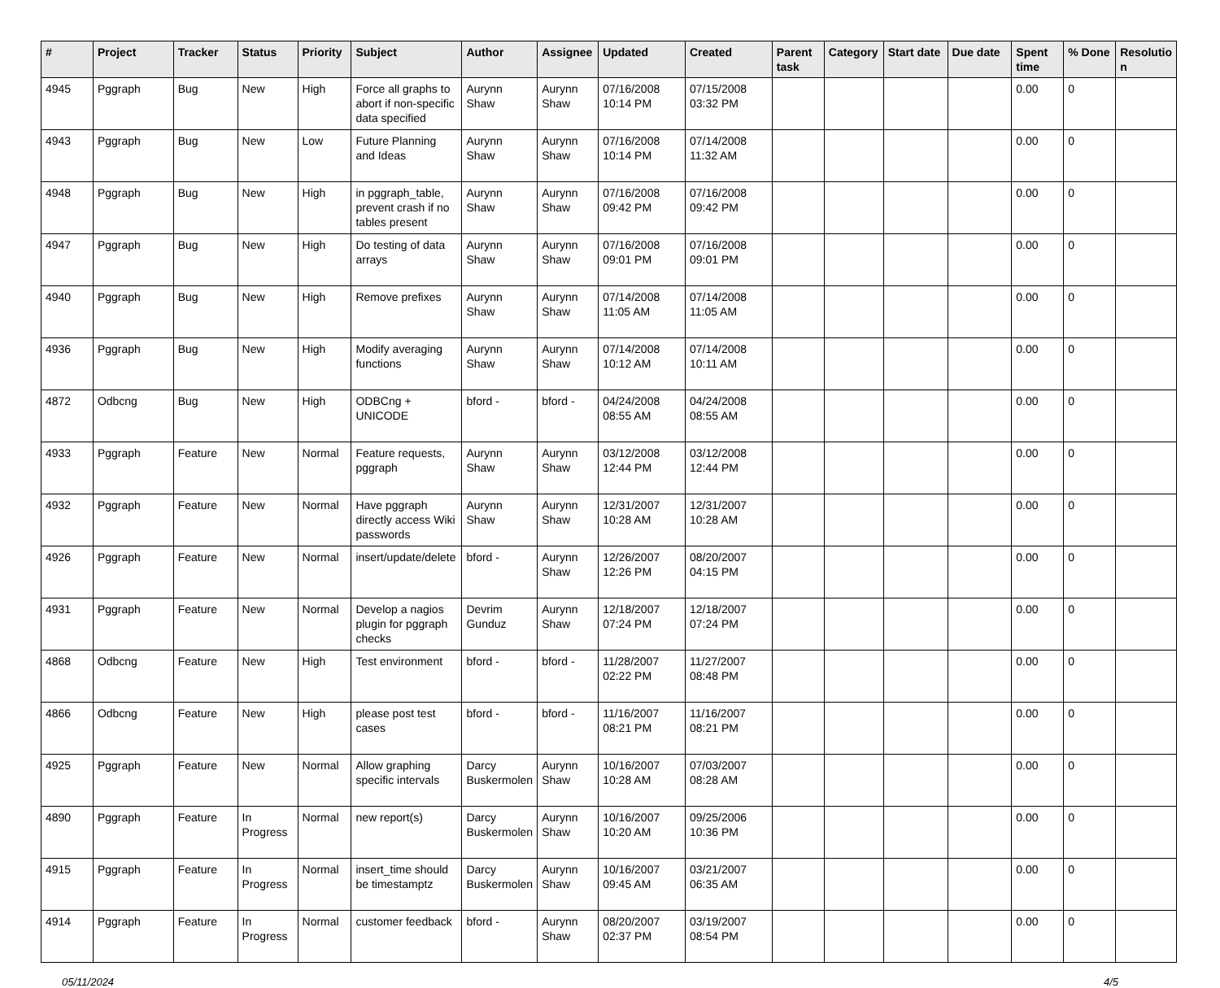| # | Project | Tracker | Status | Priority | Subject | Author | Assignee | Updated | Created | Parent task | Category | Start date | Due date | Spent time | % Done | Resolutio n |
| --- | --- | --- | --- | --- | --- | --- | --- | --- | --- | --- | --- | --- | --- | --- | --- | --- |
| 4945 | Pggraph | Bug | New | High | Force all graphs to abort if non-specific data specified | Aurynn Shaw | Aurynn Shaw | 07/16/2008 10:14 PM | 07/15/2008 03:32 PM | | | | | 0.00 | 0 | |
| 4943 | Pggraph | Bug | New | Low | Future Planning and Ideas | Aurynn Shaw | Aurynn Shaw | 07/16/2008 10:14 PM | 07/14/2008 11:32 AM | | | | | 0.00 | 0 | |
| 4948 | Pggraph | Bug | New | High | in pggraph_table, prevent crash if no tables present | Aurynn Shaw | Aurynn Shaw | 07/16/2008 09:42 PM | 07/16/2008 09:42 PM | | | | | 0.00 | 0 | |
| 4947 | Pggraph | Bug | New | High | Do testing of data arrays | Aurynn Shaw | Aurynn Shaw | 07/16/2008 09:01 PM | 07/16/2008 09:01 PM | | | | | 0.00 | 0 | |
| 4940 | Pggraph | Bug | New | High | Remove prefixes | Aurynn Shaw | Aurynn Shaw | 07/14/2008 11:05 AM | 07/14/2008 11:05 AM | | | | | 0.00 | 0 | |
| 4936 | Pggraph | Bug | New | High | Modify averaging functions | Aurynn Shaw | Aurynn Shaw | 07/14/2008 10:12 AM | 07/14/2008 10:11 AM | | | | | 0.00 | 0 | |
| 4872 | Odbcng | Bug | New | High | ODBCng + UNICODE | bford - | bford - | 04/24/2008 08:55 AM | 04/24/2008 08:55 AM | | | | | 0.00 | 0 | |
| 4933 | Pggraph | Feature | New | Normal | Feature requests, pggraph | Aurynn Shaw | Aurynn Shaw | 03/12/2008 12:44 PM | 03/12/2008 12:44 PM | | | | | 0.00 | 0 | |
| 4932 | Pggraph | Feature | New | Normal | Have pggraph directly access Wiki passwords | Aurynn Shaw | Aurynn Shaw | 12/31/2007 10:28 AM | 12/31/2007 10:28 AM | | | | | 0.00 | 0 | |
| 4926 | Pggraph | Feature | New | Normal | insert/update/delete | bford - | Aurynn Shaw | 12/26/2007 12:26 PM | 08/20/2007 04:15 PM | | | | | 0.00 | 0 | |
| 4931 | Pggraph | Feature | New | Normal | Develop a nagios plugin for pggraph checks | Devrim Gunduz | Aurynn Shaw | 12/18/2007 07:24 PM | 12/18/2007 07:24 PM | | | | | 0.00 | 0 | |
| 4868 | Odbcng | Feature | New | High | Test environment | bford - | bford - | 11/28/2007 02:22 PM | 11/27/2007 08:48 PM | | | | | 0.00 | 0 | |
| 4866 | Odbcng | Feature | New | High | please post test cases | bford - | bford - | 11/16/2007 08:21 PM | 11/16/2007 08:21 PM | | | | | 0.00 | 0 | |
| 4925 | Pggraph | Feature | New | Normal | Allow graphing specific intervals | Darcy Buskermolen | Aurynn Shaw | 10/16/2007 10:28 AM | 07/03/2007 08:28 AM | | | | | 0.00 | 0 | |
| 4890 | Pggraph | Feature | In Progress | Normal | new report(s) | Darcy Buskermolen | Aurynn Shaw | 10/16/2007 10:20 AM | 09/25/2006 10:36 PM | | | | | 0.00 | 0 | |
| 4915 | Pggraph | Feature | In Progress | Normal | insert_time should be timestamptz | Darcy Buskermolen | Aurynn Shaw | 10/16/2007 09:45 AM | 03/21/2007 06:35 AM | | | | | 0.00 | 0 | |
| 4914 | Pggraph | Feature | In Progress | Normal | customer feedback | bford - | Aurynn Shaw | 08/20/2007 02:37 PM | 03/19/2007 08:54 PM | | | | | 0.00 | 0 | |
05/11/2024 4/5